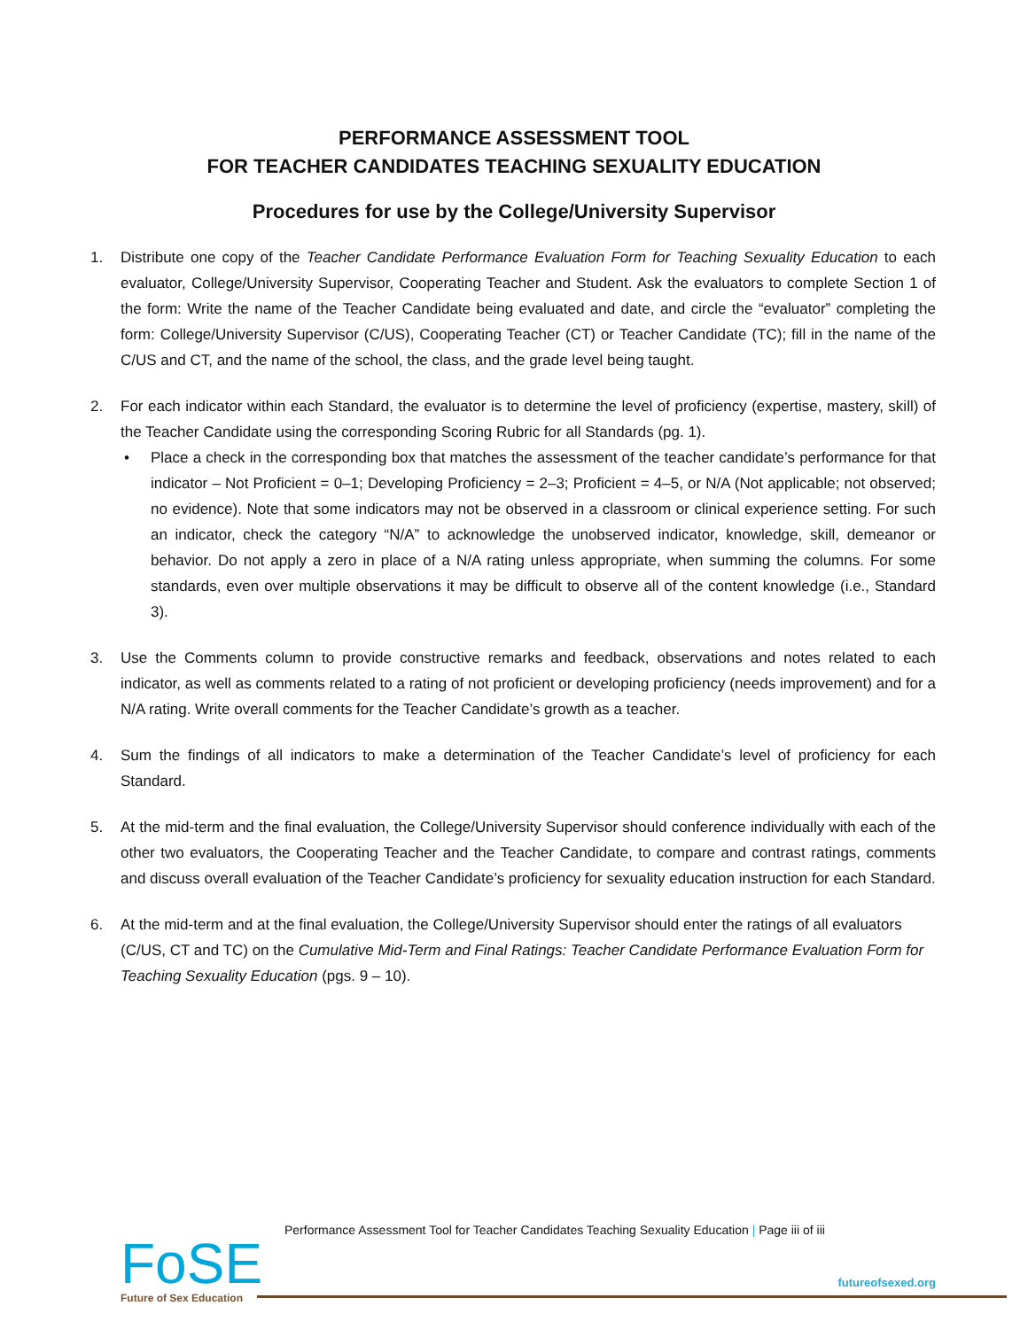PERFORMANCE ASSESSMENT TOOL
FOR TEACHER CANDIDATES TEACHING SEXUALITY EDUCATION
Procedures for use by the College/University Supervisor
1. Distribute one copy of the Teacher Candidate Performance Evaluation Form for Teaching Sexuality Education to each evaluator, College/University Supervisor, Cooperating Teacher and Student. Ask the evaluators to complete Section 1 of the form: Write the name of the Teacher Candidate being evaluated and date, and circle the “evaluator” completing the form: College/University Supervisor (C/US), Cooperating Teacher (CT) or Teacher Candidate (TC); fill in the name of the C/US and CT, and the name of the school, the class, and the grade level being taught.
2. For each indicator within each Standard, the evaluator is to determine the level of proficiency (expertise, mastery, skill) of the Teacher Candidate using the corresponding Scoring Rubric for all Standards (pg. 1).
• Place a check in the corresponding box that matches the assessment of the teacher candidate’s performance for that indicator – Not Proficient = 0–1; Developing Proficiency = 2–3; Proficient = 4–5, or N/A (Not applicable; not observed; no evidence). Note that some indicators may not be observed in a classroom or clinical experience setting. For such an indicator, check the category “N/A” to acknowledge the unobserved indicator, knowledge, skill, demeanor or behavior. Do not apply a zero in place of a N/A rating unless appropriate, when summing the columns. For some standards, even over multiple observations it may be difficult to observe all of the content knowledge (i.e., Standard 3).
3. Use the Comments column to provide constructive remarks and feedback, observations and notes related to each indicator, as well as comments related to a rating of not proficient or developing proficiency (needs improvement) and for a N/A rating. Write overall comments for the Teacher Candidate’s growth as a teacher.
4. Sum the findings of all indicators to make a determination of the Teacher Candidate’s level of proficiency for each Standard.
5. At the mid-term and the final evaluation, the College/University Supervisor should conference individually with each of the other two evaluators, the Cooperating Teacher and the Teacher Candidate, to compare and contrast ratings, comments and discuss overall evaluation of the Teacher Candidate’s proficiency for sexuality education instruction for each Standard.
6. At the mid-term and at the final evaluation, the College/University Supervisor should enter the ratings of all evaluators (C/US, CT and TC) on the Cumulative Mid-Term and Final Ratings: Teacher Candidate Performance Evaluation Form for Teaching Sexuality Education (pgs. 9 – 10).
Performance Assessment Tool for Teacher Candidates Teaching Sexuality Education | Page iii of iii
FoSE
Future of Sex Education
futureofsexed.org